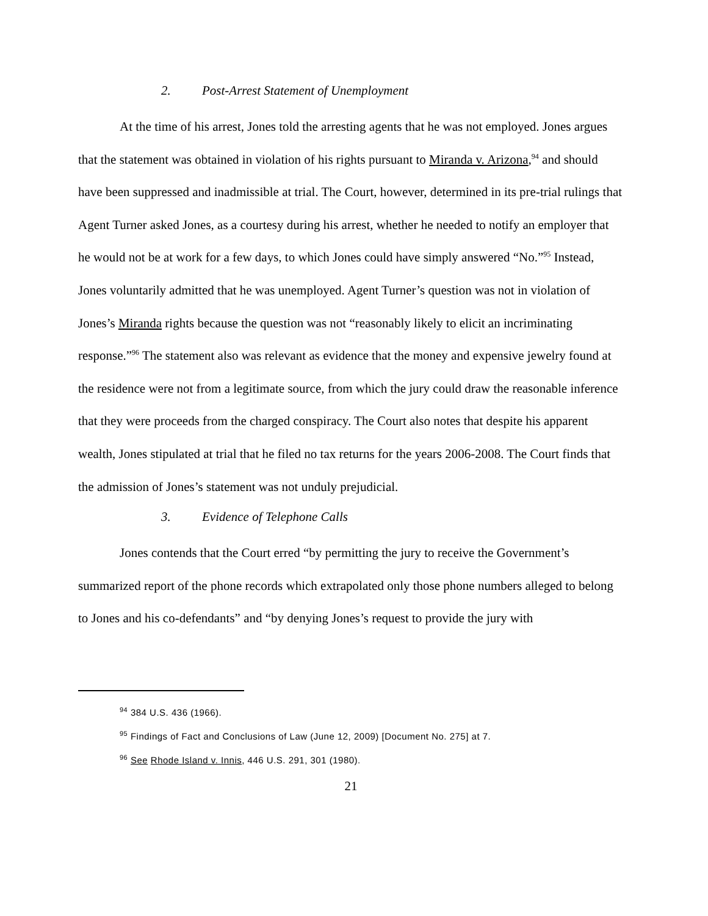2. Post-Arrest Statement of Unemployment
At the time of his arrest, Jones told the arresting agents that he was not employed. Jones argues that the statement was obtained in violation of his rights pursuant to Miranda v. Arizona,<sup>94</sup> and should have been suppressed and inadmissible at trial. The Court, however, determined in its pre-trial rulings that Agent Turner asked Jones, as a courtesy during his arrest, whether he needed to notify an employer that he would not be at work for a few days, to which Jones could have simply answered “No.”<sup>95</sup> Instead, Jones voluntarily admitted that he was unemployed. Agent Turner’s question was not in violation of Jones’s Miranda rights because the question was not “reasonably likely to elicit an incriminating response.”<sup>96</sup> The statement also was relevant as evidence that the money and expensive jewelry found at the residence were not from a legitimate source, from which the jury could draw the reasonable inference that they were proceeds from the charged conspiracy. The Court also notes that despite his apparent wealth, Jones stipulated at trial that he filed no tax returns for the years 2006-2008. The Court finds that the admission of Jones’s statement was not unduly prejudicial.
3. Evidence of Telephone Calls
Jones contends that the Court erred “by permitting the jury to receive the Government’s summarized report of the phone records which extrapolated only those phone numbers alleged to belong to Jones and his co-defendants” and “by denying Jones’s request to provide the jury with
<sup>94</sup> 384 U.S. 436 (1966).
<sup>95</sup> Findings of Fact and Conclusions of Law (June 12, 2009) [Document No. 275] at 7.
<sup>96</sup> See Rhode Island v. Innis, 446 U.S. 291, 301 (1980).
21